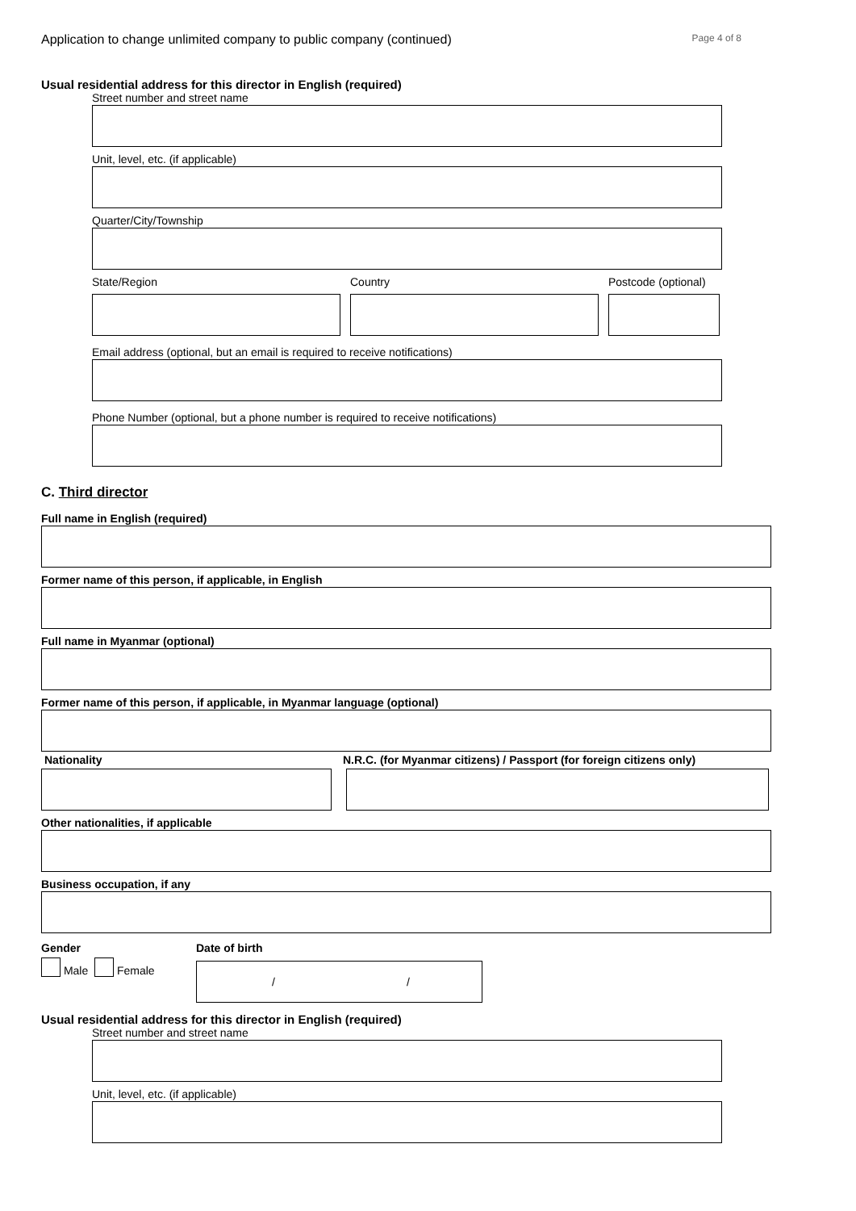Application to change unlimited company to public company (continued) Page 4 of 8
Usual residential address for this director in English (required)
Street number and street name
Unit, level, etc. (if applicable)
Quarter/City/Township
State/Region Country Postcode (optional)
Email address (optional, but an email is required to receive notifications)
Phone Number (optional, but a phone number is required to receive notifications)
C. Third director
Full name in English (required)
Former name of this person, if applicable, in English
Full name in Myanmar (optional)
Former name of this person, if applicable, in Myanmar language (optional)
Nationality N.R.C. (for Myanmar citizens) / Passport (for foreign citizens only)
Other nationalities, if applicable
Business occupation, if any
Gender
Male Female
Date of birth
/ /
Usual residential address for this director in English (required)
Street number and street name
Unit, level, etc. (if applicable)